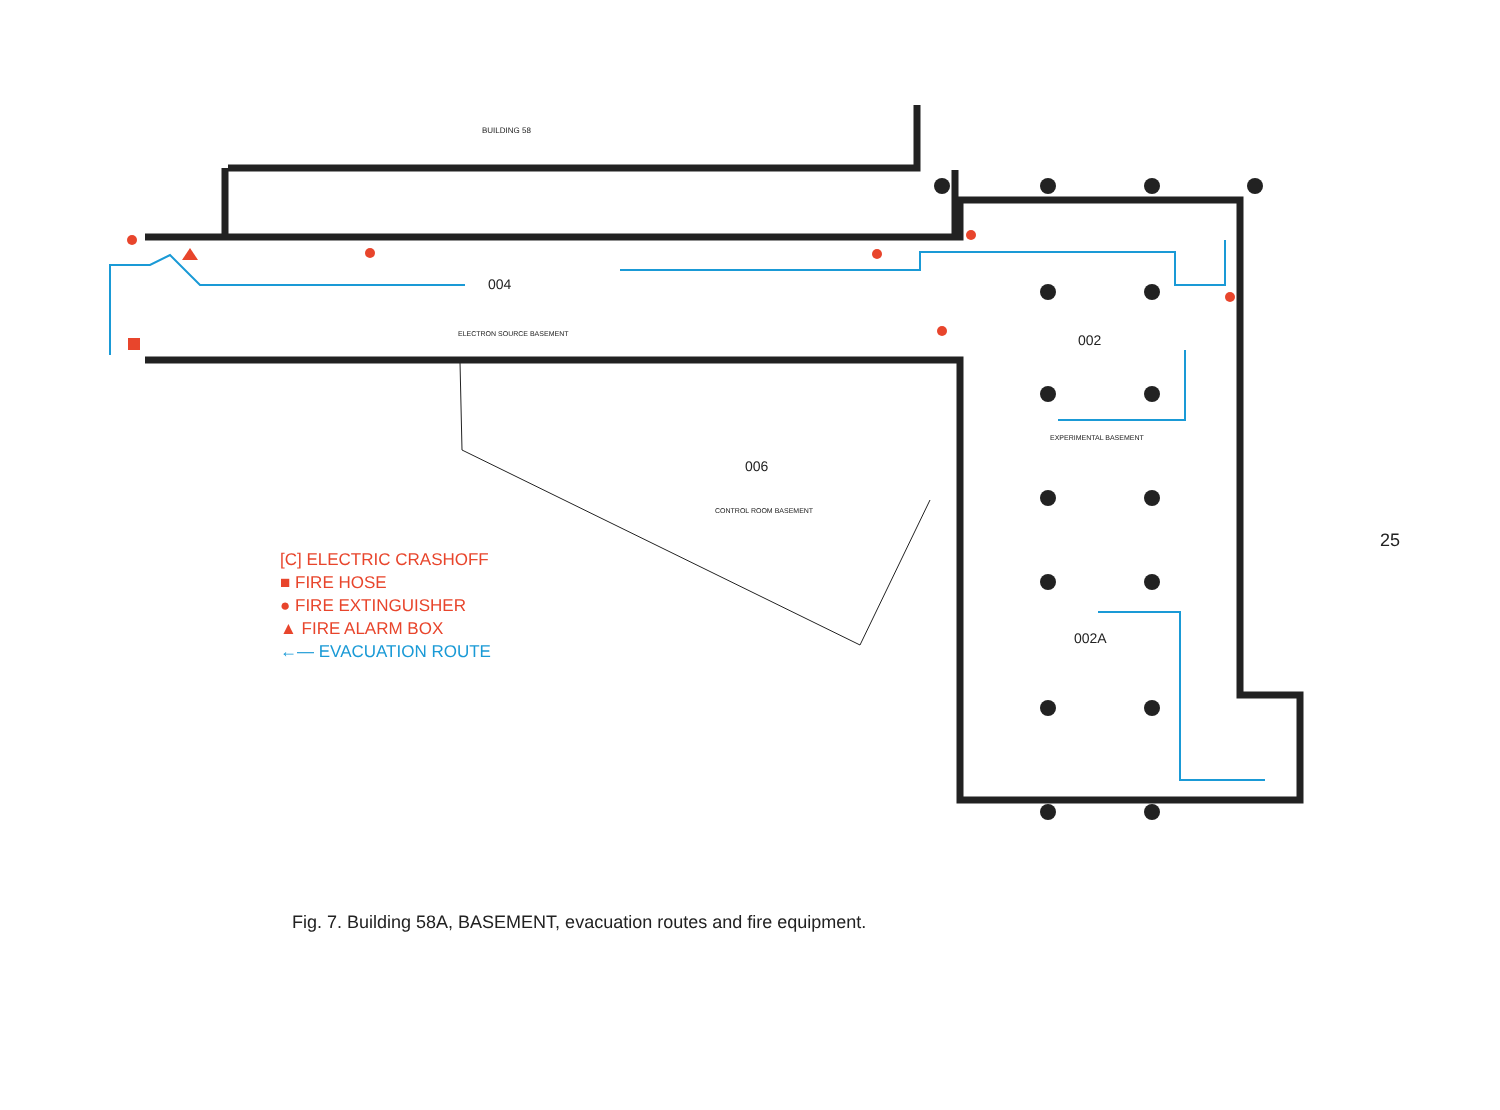BUILDING 58
004
ELECTRON SOURCE BASEMENT 002
EXPERIMENTAL BASEMENT
006
CONTROL ROOM BASEMENT
002A
[C] ELECTRIC CRASHOFF
■ FIRE HOSE
● FIRE EXTINGUISHER
▲ FIRE ALARM BOX
←— EVACUATION ROUTE
Fig. 7. Building 58A, BASEMENT, evacuation routes and fire equipment.
25